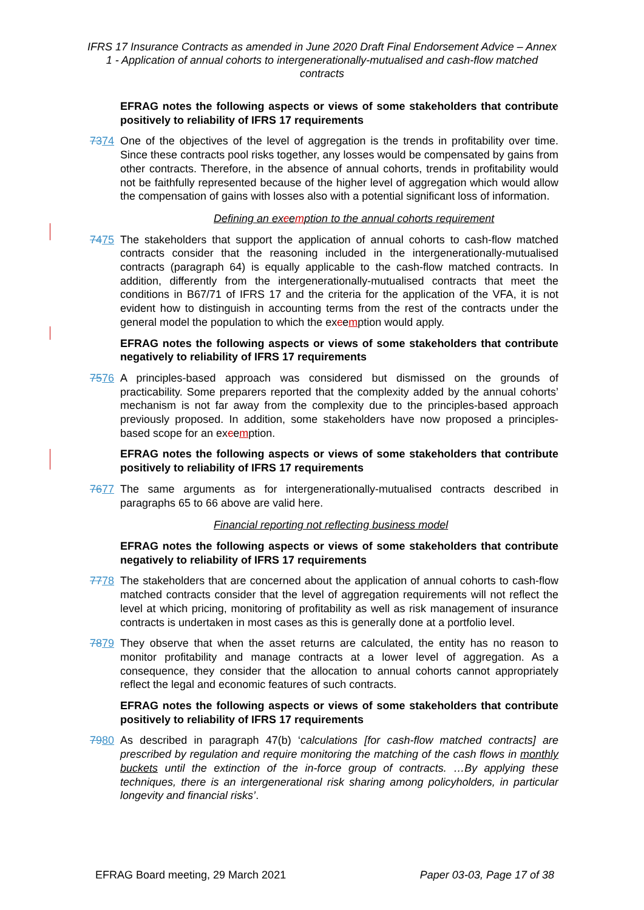IFRS 17 Insurance Contracts as amended in June 2020 Draft Final Endorsement Advice – Annex 1 - Application of annual cohorts to intergenerationally-mutualised and cash-flow matched contracts
EFRAG notes the following aspects or views of some stakeholders that contribute positively to reliability of IFRS 17 requirements
7374 One of the objectives of the level of aggregation is the trends in profitability over time. Since these contracts pool risks together, any losses would be compensated by gains from other contracts. Therefore, in the absence of annual cohorts, trends in profitability would not be faithfully represented because of the higher level of aggregation which would allow the compensation of gains with losses also with a potential significant loss of information.
Defining an excemption to the annual cohorts requirement
7475 The stakeholders that support the application of annual cohorts to cash-flow matched contracts consider that the reasoning included in the intergenerationally-mutualised contracts (paragraph 64) is equally applicable to the cash-flow matched contracts. In addition, differently from the intergenerationally-mutualised contracts that meet the conditions in B67/71 of IFRS 17 and the criteria for the application of the VFA, it is not evident how to distinguish in accounting terms from the rest of the contracts under the general model the population to which the excemption would apply.
EFRAG notes the following aspects or views of some stakeholders that contribute negatively to reliability of IFRS 17 requirements
7576 A principles-based approach was considered but dismissed on the grounds of practicability. Some preparers reported that the complexity added by the annual cohorts’ mechanism is not far away from the complexity due to the principles-based approach previously proposed. In addition, some stakeholders have now proposed a principles-based scope for an excemption.
EFRAG notes the following aspects or views of some stakeholders that contribute positively to reliability of IFRS 17 requirements
7677 The same arguments as for intergenerationally-mutualised contracts described in paragraphs 65 to 66 above are valid here.
Financial reporting not reflecting business model
EFRAG notes the following aspects or views of some stakeholders that contribute negatively to reliability of IFRS 17 requirements
7778 The stakeholders that are concerned about the application of annual cohorts to cash-flow matched contracts consider that the level of aggregation requirements will not reflect the level at which pricing, monitoring of profitability as well as risk management of insurance contracts is undertaken in most cases as this is generally done at a portfolio level.
7879 They observe that when the asset returns are calculated, the entity has no reason to monitor profitability and manage contracts at a lower level of aggregation. As a consequence, they consider that the allocation to annual cohorts cannot appropriately reflect the legal and economic features of such contracts.
EFRAG notes the following aspects or views of some stakeholders that contribute positively to reliability of IFRS 17 requirements
7980 As described in paragraph 47(b) ‘calculations [for cash-flow matched contracts] are prescribed by regulation and require monitoring the matching of the cash flows in monthly buckets until the extinction of the in-force group of contracts. …By applying these techniques, there is an intergenerational risk sharing among policyholders, in particular longevity and financial risks’.
EFRAG Board meeting, 29 March 2021 Paper 03-03, Page 17 of 38